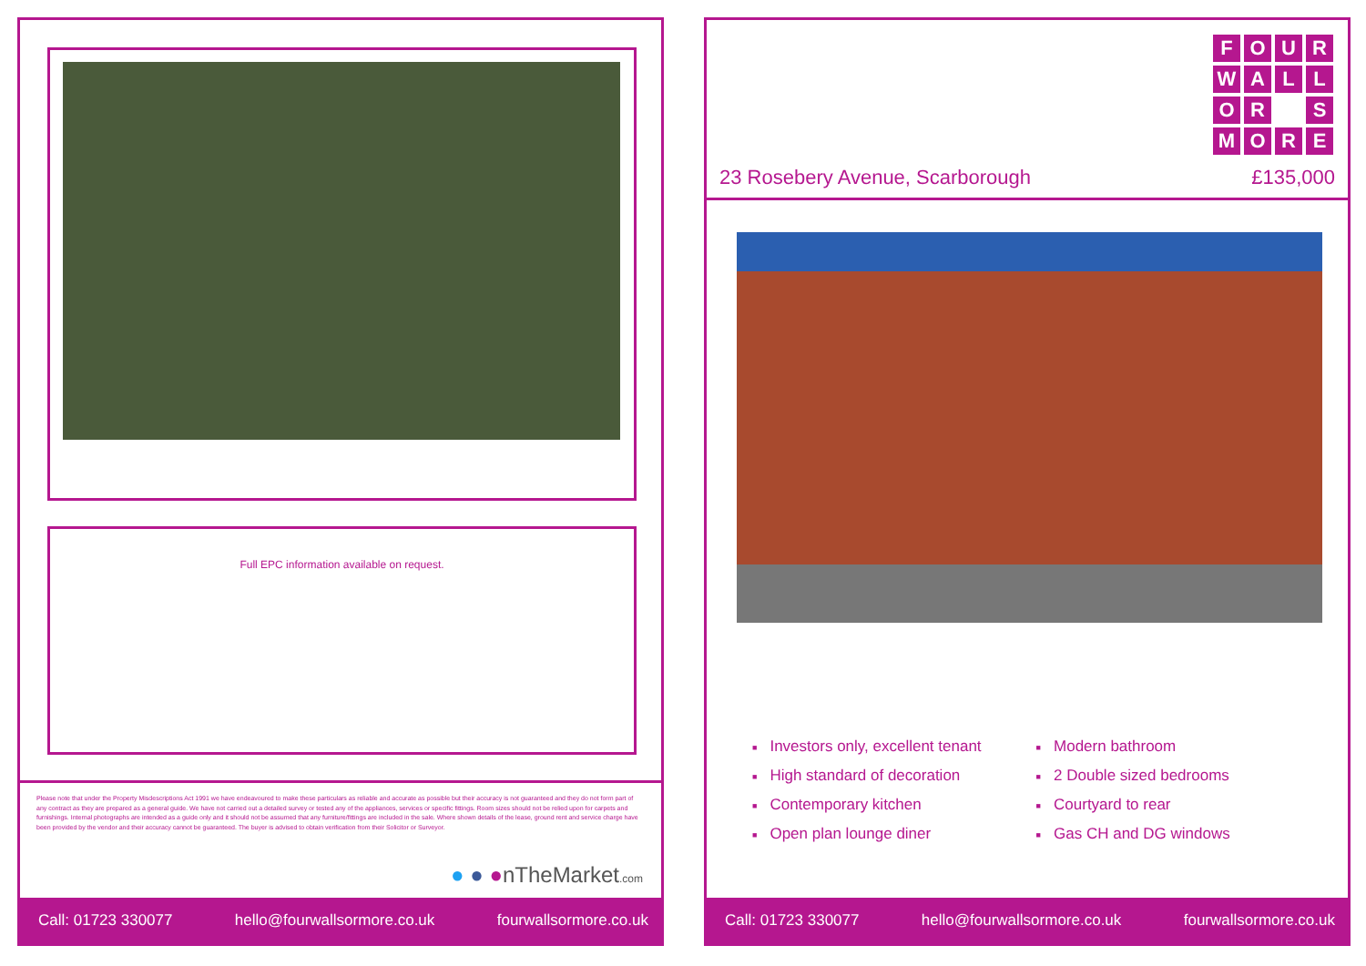Full EPC information available on request.
Please note that under the Property Misdescriptions Act 1991 we have endeavoured to make these particulars as reliable and accurate as possible but their accuracy is not guaranteed and they do not form part of any contract as they are prepared as a general guide. We have not carried out a detailed survey or tested any of the appliances, services or specific fittings. Room sizes should not be relied upon for carpets and furnishings. Internal photographs are intended as a guide only and it should not be assumed that any furniture/fittings are included in the sale. Where shown details of the lease, ground rent and service charge have been provided by the vendor and their accuracy cannot be guaranteed. The buyer is advised to obtain verification from their Solicitor or Surveyor.
● ● ●nTheMarket.com
Call: 01723 330077 hello@fourwallsormore.co.uk fourwallsormore.co.uk
F
O
U
R
W
A
L
L
O
R
S
M
O
R
E
23 Rosebery Avenue, Scarborough £135,000
■ Investors only, excellent tenant
■ High standard of decoration
■ Contemporary kitchen
■ Open plan lounge diner
■ Modern bathroom
■ 2 Double sized bedrooms
■ Courtyard to rear
■ Gas CH and DG windows
Call: 01723 330077 hello@fourwallsormore.co.uk fourwallsormore.co.uk